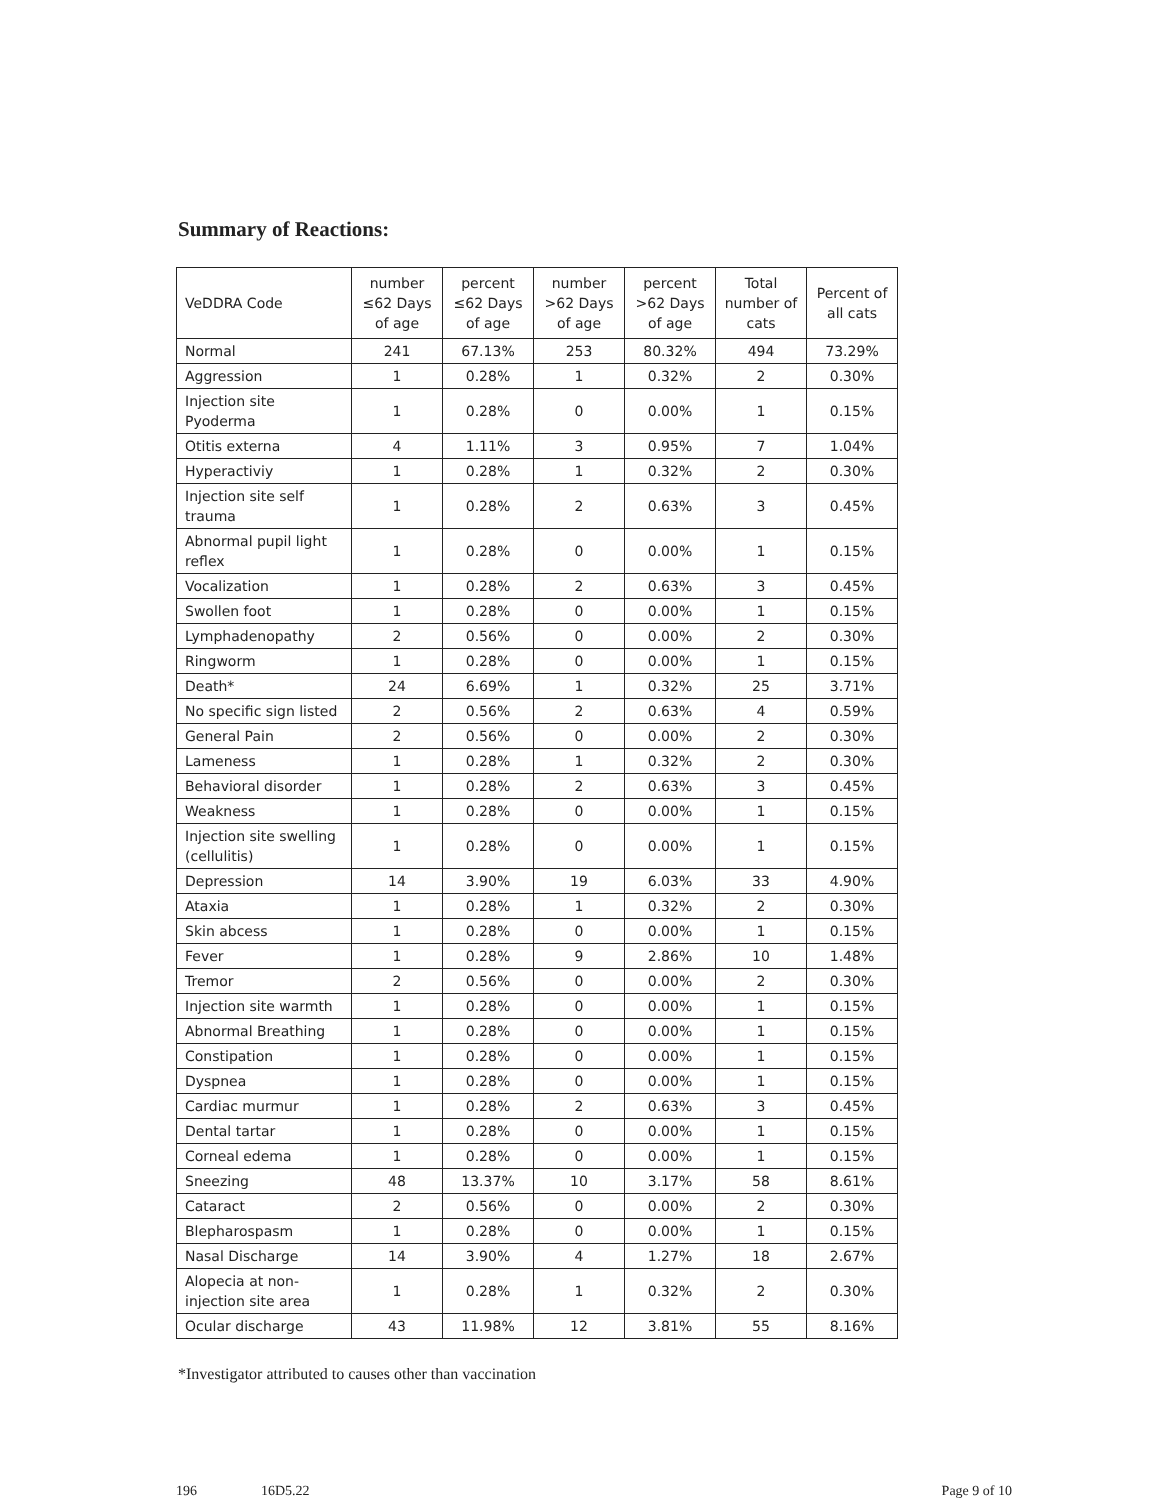Summary of Reactions:
| VeDDRA Code | number ≤62 Days of age | percent ≤62 Days of age | number >62 Days of age | percent >62 Days of age | Total number of cats | Percent of all cats |
| --- | --- | --- | --- | --- | --- | --- |
| Normal | 241 | 67.13% | 253 | 80.32% | 494 | 73.29% |
| Aggression | 1 | 0.28% | 1 | 0.32% | 2 | 0.30% |
| Injection site Pyoderma | 1 | 0.28% | 0 | 0.00% | 1 | 0.15% |
| Otitis externa | 4 | 1.11% | 3 | 0.95% | 7 | 1.04% |
| Hyperactiviy | 1 | 0.28% | 1 | 0.32% | 2 | 0.30% |
| Injection site self trauma | 1 | 0.28% | 2 | 0.63% | 3 | 0.45% |
| Abnormal pupil light reflex | 1 | 0.28% | 0 | 0.00% | 1 | 0.15% |
| Vocalization | 1 | 0.28% | 2 | 0.63% | 3 | 0.45% |
| Swollen foot | 1 | 0.28% | 0 | 0.00% | 1 | 0.15% |
| Lymphadenopathy | 2 | 0.56% | 0 | 0.00% | 2 | 0.30% |
| Ringworm | 1 | 0.28% | 0 | 0.00% | 1 | 0.15% |
| Death* | 24 | 6.69% | 1 | 0.32% | 25 | 3.71% |
| No specific sign listed | 2 | 0.56% | 2 | 0.63% | 4 | 0.59% |
| General Pain | 2 | 0.56% | 0 | 0.00% | 2 | 0.30% |
| Lameness | 1 | 0.28% | 1 | 0.32% | 2 | 0.30% |
| Behavioral disorder | 1 | 0.28% | 2 | 0.63% | 3 | 0.45% |
| Weakness | 1 | 0.28% | 0 | 0.00% | 1 | 0.15% |
| Injection site swelling (cellulitis) | 1 | 0.28% | 0 | 0.00% | 1 | 0.15% |
| Depression | 14 | 3.90% | 19 | 6.03% | 33 | 4.90% |
| Ataxia | 1 | 0.28% | 1 | 0.32% | 2 | 0.30% |
| Skin abcess | 1 | 0.28% | 0 | 0.00% | 1 | 0.15% |
| Fever | 1 | 0.28% | 9 | 2.86% | 10 | 1.48% |
| Tremor | 2 | 0.56% | 0 | 0.00% | 2 | 0.30% |
| Injection site warmth | 1 | 0.28% | 0 | 0.00% | 1 | 0.15% |
| Abnormal Breathing | 1 | 0.28% | 0 | 0.00% | 1 | 0.15% |
| Constipation | 1 | 0.28% | 0 | 0.00% | 1 | 0.15% |
| Dyspnea | 1 | 0.28% | 0 | 0.00% | 1 | 0.15% |
| Cardiac murmur | 1 | 0.28% | 2 | 0.63% | 3 | 0.45% |
| Dental tartar | 1 | 0.28% | 0 | 0.00% | 1 | 0.15% |
| Corneal edema | 1 | 0.28% | 0 | 0.00% | 1 | 0.15% |
| Sneezing | 48 | 13.37% | 10 | 3.17% | 58 | 8.61% |
| Cataract | 2 | 0.56% | 0 | 0.00% | 2 | 0.30% |
| Blepharospasm | 1 | 0.28% | 0 | 0.00% | 1 | 0.15% |
| Nasal Discharge | 14 | 3.90% | 4 | 1.27% | 18 | 2.67% |
| Alopecia at non-injection site area | 1 | 0.28% | 1 | 0.32% | 2 | 0.30% |
| Ocular discharge | 43 | 11.98% | 12 | 3.81% | 55 | 8.16% |
*Investigator attributed to causes other than vaccination
196 16D5.22 Page 9 of 10